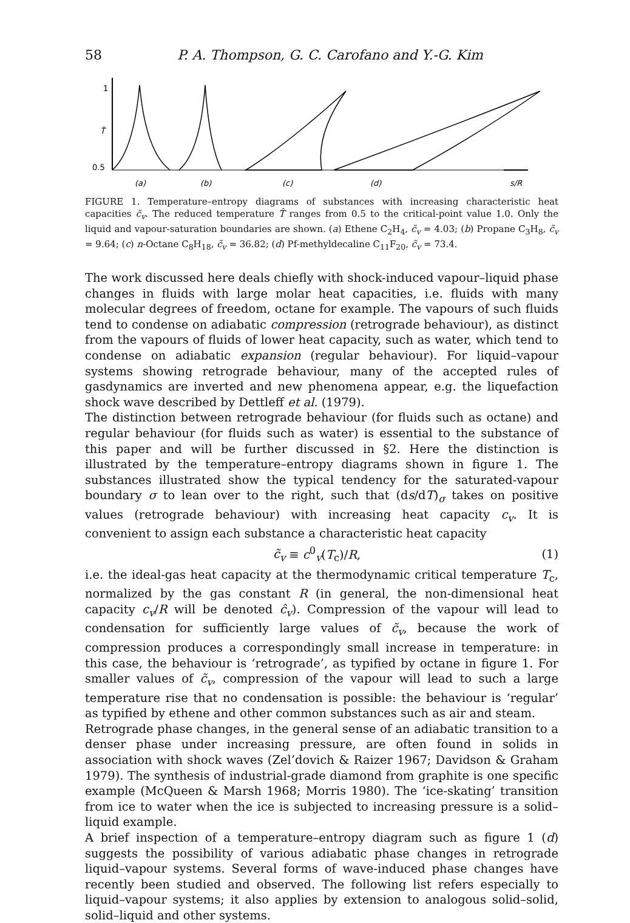58 P. A. Thompson, G. C. Carofano and Y.-G. Kim
1
T̂
0.5
(a)
(b)
(c)
(d)
s/R
FIGURE 1. Temperature–entropy diagrams of substances with increasing characteristic heat capacities c̃<sub>v</sub>. The reduced temperature T̂ ranges from 0.5 to the critical-point value 1.0. Only the liquid and vapour-saturation boundaries are shown. (a) Ethene C<sub>2</sub>H<sub>4</sub>, c̃<sub>v</sub> = 4.03; (b) Propane C<sub>3</sub>H<sub>8</sub>, c̃<sub>v</sub> = 9.64; (c) n-Octane C<sub>8</sub>H<sub>18</sub>, c̃<sub>v</sub> = 36.82; (d) Pf-methyldecaline C<sub>11</sub>F<sub>20</sub>, c̃<sub>v</sub> = 73.4.
The work discussed here deals chiefly with shock-induced vapour–liquid phase changes in fluids with large molar heat capacities, i.e. fluids with many molecular degrees of freedom, octane for example. The vapours of such fluids tend to condense on adiabatic compression (retrograde behaviour), as distinct from the vapours of fluids of lower heat capacity, such as water, which tend to condense on adiabatic expansion (regular behaviour). For liquid–vapour systems showing retrograde behaviour, many of the accepted rules of gasdynamics are inverted and new phenomena appear, e.g. the liquefaction shock wave described by Dettleff et al. (1979).
The distinction between retrograde behaviour (for fluids such as octane) and regular behaviour (for fluids such as water) is essential to the substance of this paper and will be further discussed in §2. Here the distinction is illustrated by the temperature–entropy diagrams shown in figure 1. The substances illustrated show the typical tendency for the saturated-vapour boundary σ to lean over to the right, such that (ds/dT)<sub>σ</sub> takes on positive values (retrograde behaviour) with increasing heat capacity c<sub>v</sub>. It is convenient to assign each substance a characteristic heat capacity
c̃<sub>v</sub> ≡ c<sup>0</sup><sub>v</sub>(T<sub>c</sub>)/R, (1)
i.e. the ideal-gas heat capacity at the thermodynamic critical temperature T<sub>c</sub>, normalized by the gas constant R (in general, the non-dimensional heat capacity c<sub>v</sub>/R will be denoted ĉ<sub>v</sub>). Compression of the vapour will lead to condensation for sufficiently large values of c̃<sub>v</sub>, because the work of compression produces a correspondingly small increase in temperature: in this case, the behaviour is ‘retrograde’, as typified by octane in figure 1. For smaller values of c̃<sub>v</sub>, compression of the vapour will lead to such a large temperature rise that no condensation is possible: the behaviour is ‘regular’ as typified by ethene and other common substances such as air and steam.
Retrograde phase changes, in the general sense of an adiabatic transition to a denser phase under increasing pressure, are often found in solids in association with shock waves (Zel’dovich & Raizer 1967; Davidson & Graham 1979). The synthesis of industrial-grade diamond from graphite is one specific example (McQueen & Marsh 1968; Morris 1980). The ‘ice-skating’ transition from ice to water when the ice is subjected to increasing pressure is a solid–liquid example.
A brief inspection of a temperature–entropy diagram such as figure 1 (d) suggests the possibility of various adiabatic phase changes in retrograde liquid–vapour systems. Several forms of wave-induced phase changes have recently been studied and observed. The following list refers especially to liquid–vapour systems; it also applies by extension to analogous solid–solid, solid–liquid and other systems.